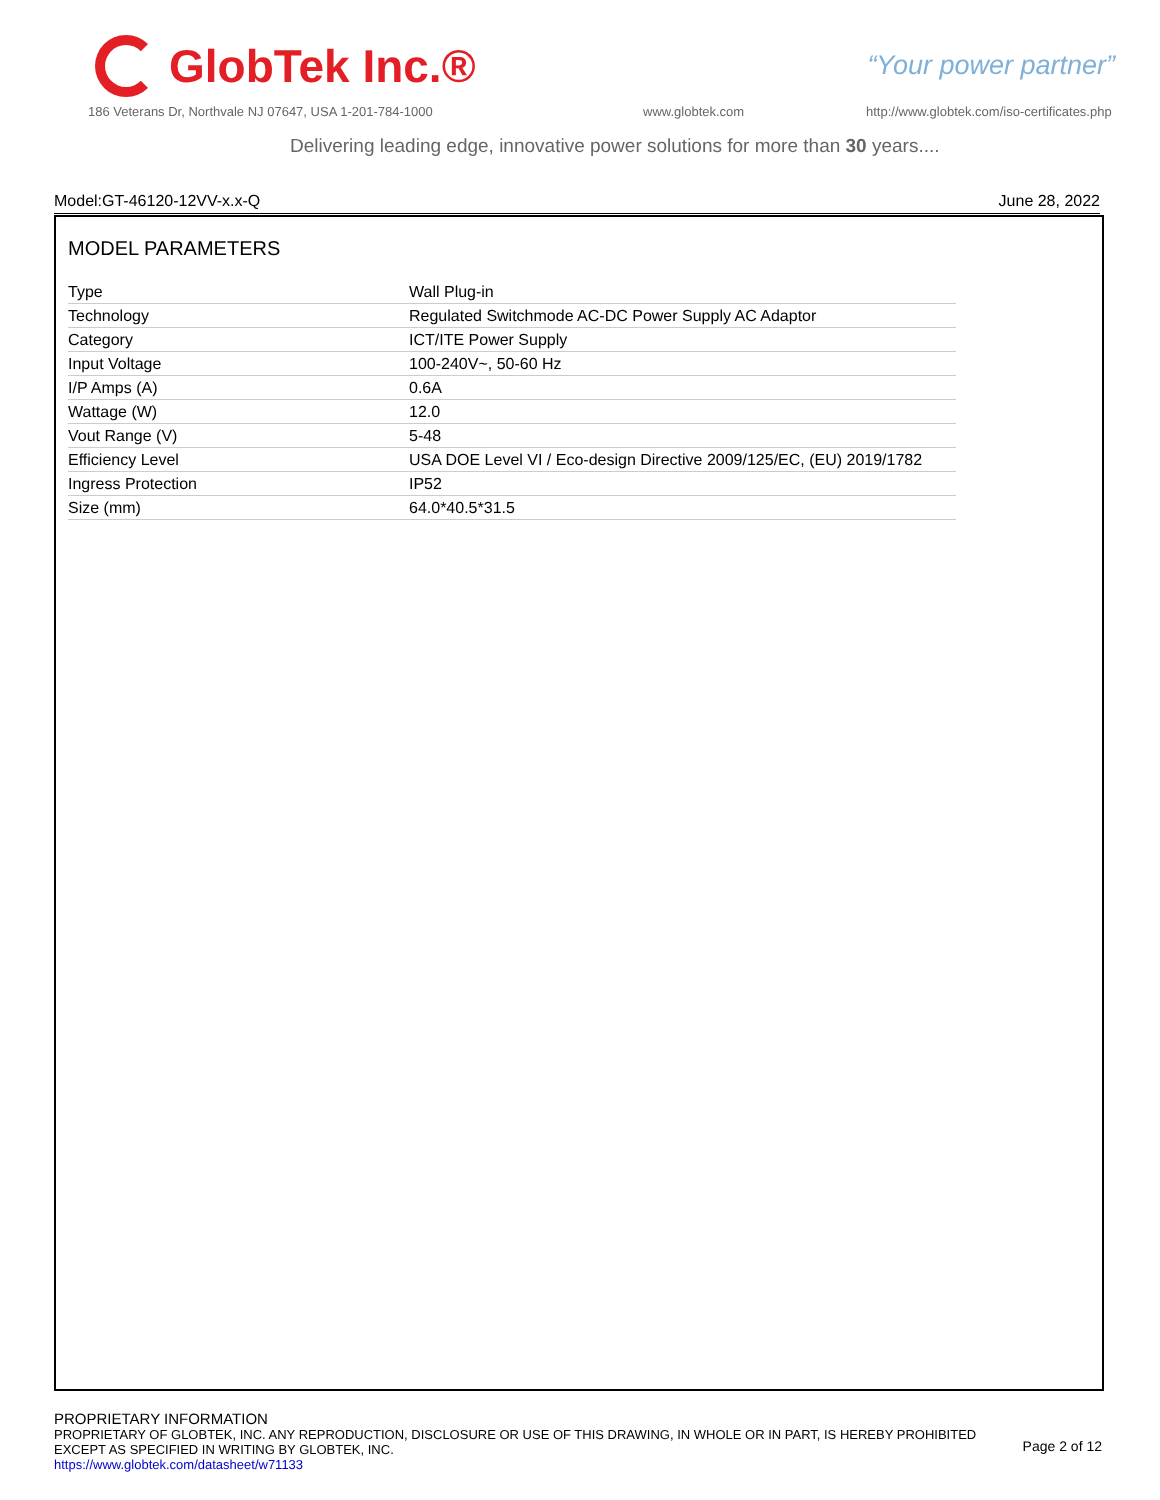GlobTek Inc.®
“Your power partner”
186 Veterans Dr, Northvale NJ 07647, USA 1-201-784-1000
www.globtek.com
http://www.globtek.com/iso-certificates.php
Delivering leading edge, innovative power solutions for more than 30 years....
Model:GT-46120-12VV-x.x-Q June 28, 2022
MODEL PARAMETERS
| Type | Wall Plug-in |
| Technology | Regulated Switchmode AC-DC Power Supply AC Adaptor |
| Category | ICT/ITE Power Supply |
| Input Voltage | 100-240V~, 50-60 Hz |
| I/P Amps (A) | 0.6A |
| Wattage (W) | 12.0 |
| Vout Range (V) | 5-48 |
| Efficiency Level | USA DOE Level VI / Eco-design Directive 2009/125/EC, (EU) 2019/1782 |
| Ingress Protection | IP52 |
| Size (mm) | 64.0*40.5*31.5 |
PROPRIETARY INFORMATION
PROPRIETARY OF GLOBTEK, INC. ANY REPRODUCTION, DISCLOSURE OR USE OF THIS DRAWING, IN WHOLE OR IN PART, IS HEREBY PROHIBITED
EXCEPT AS SPECIFIED IN WRITING BY GLOBTEK, INC.
https://www.globtek.com/datasheet/w71133
Page 2 of 12